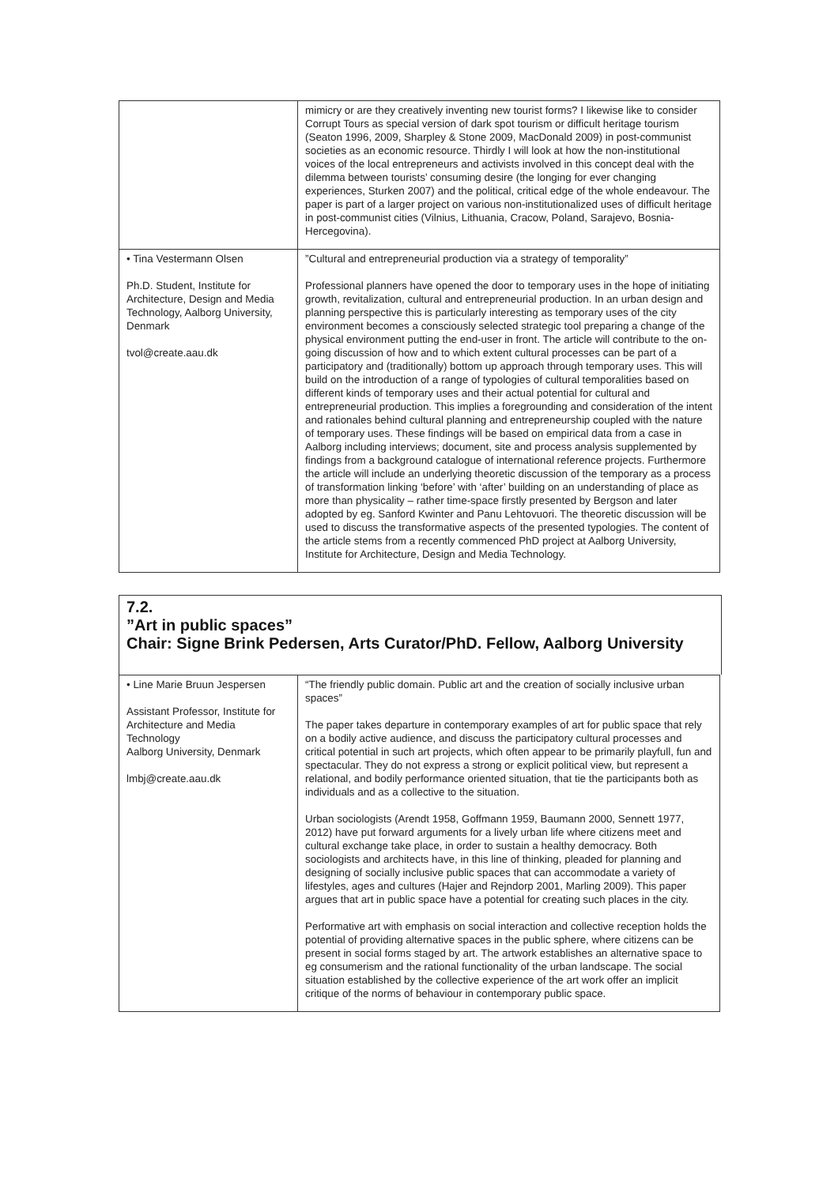| | mimicry or are they creatively inventing new tourist forms? I likewise like to consider Corrupt Tours as special version of dark spot tourism or difficult heritage tourism (Seaton 1996, 2009, Sharpley & Stone 2009, MacDonald 2009) in post-communist societies as an economic resource. Thirdly I will look at how the non-institutional voices of the local entrepreneurs and activists involved in this concept deal with the dilemma between tourists’ consuming desire (the longing for ever changing experiences, Sturken 2007) and the political, critical edge of the whole endeavour. The paper is part of a larger project on various non-institutionalized uses of difficult heritage in post-communist cities (Vilnius, Lithuania, Cracow, Poland, Sarajevo, Bosnia-Hercegovina). |
| • Tina Vestermann Olsen Ph.D. Student, Institute for Architecture, Design and Media Technology, Aalborg University, Denmark tvol@create.aau.dk | ”Cultural and entrepreneurial production via a strategy of temporality” Professional planners have opened the door to temporary uses in the hope of initiating growth, revitalization, cultural and entrepreneurial production. In an urban design and planning perspective this is particularly interesting as temporary uses of the city environment becomes a consciously selected strategic tool preparing a change of the physical environment putting the end-user in front. The article will contribute to the on-going discussion of how and to which extent cultural processes can be part of a participatory and (traditionally) bottom up approach through temporary uses. This will build on the introduction of a range of typologies of cultural temporalities based on different kinds of temporary uses and their actual potential for cultural and entrepreneurial production. This implies a foregrounding and consideration of the intent and rationales behind cultural planning and entrepreneurship coupled with the nature of temporary uses. These findings will be based on empirical data from a case in Aalborg including interviews; document, site and process analysis supplemented by findings from a background catalogue of international reference projects. Furthermore the article will include an underlying theoretic discussion of the temporary as a process of transformation linking ‘before’ with ‘after’ building on an understanding of place as more than physicality – rather time-space firstly presented by Bergson and later adopted by eg. Sanford Kwinter and Panu Lehtovuori. The theoretic discussion will be used to discuss the transformative aspects of the presented typologies. The content of the article stems from a recently commenced PhD project at Aalborg University, Institute for Architecture, Design and Media Technology. |
7.2.
”Art in public spaces”
Chair: Signe Brink Pedersen, Arts Curator/PhD. Fellow, Aalborg University
| • Line Marie Bruun Jespersen Assistant Professor, Institute for Architecture and Media Technology Aalborg University, Denmark lmbj@create.aau.dk | “The friendly public domain. Public art and the creation of socially inclusive urban spaces” The paper takes departure in contemporary examples of art for public space that rely on a bodily active audience, and discuss the participatory cultural processes and critical potential in such art projects, which often appear to be primarily playfull, fun and spectacular. They do not express a strong or explicit political view, but represent a relational, and bodily performance oriented situation, that tie the participants both as individuals and as a collective to the situation. Urban sociologists (Arendt 1958, Goffmann 1959, Baumann 2000, Sennett 1977, 2012) have put forward arguments for a lively urban life where citizens meet and cultural exchange take place, in order to sustain a healthy democracy. Both sociologists and architects have, in this line of thinking, pleaded for planning and designing of socially inclusive public spaces that can accommodate a variety of lifestyles, ages and cultures (Hajer and Rejndorp 2001, Marling 2009). This paper argues that art in public space have a potential for creating such places in the city. Performative art with emphasis on social interaction and collective reception holds the potential of providing alternative spaces in the public sphere, where citizens can be present in social forms staged by art. The artwork establishes an alternative space to eg consumerism and the rational functionality of the urban landscape. The social situation established by the collective experience of the art work offer an implicit critique of the norms of behaviour in contemporary public space. |